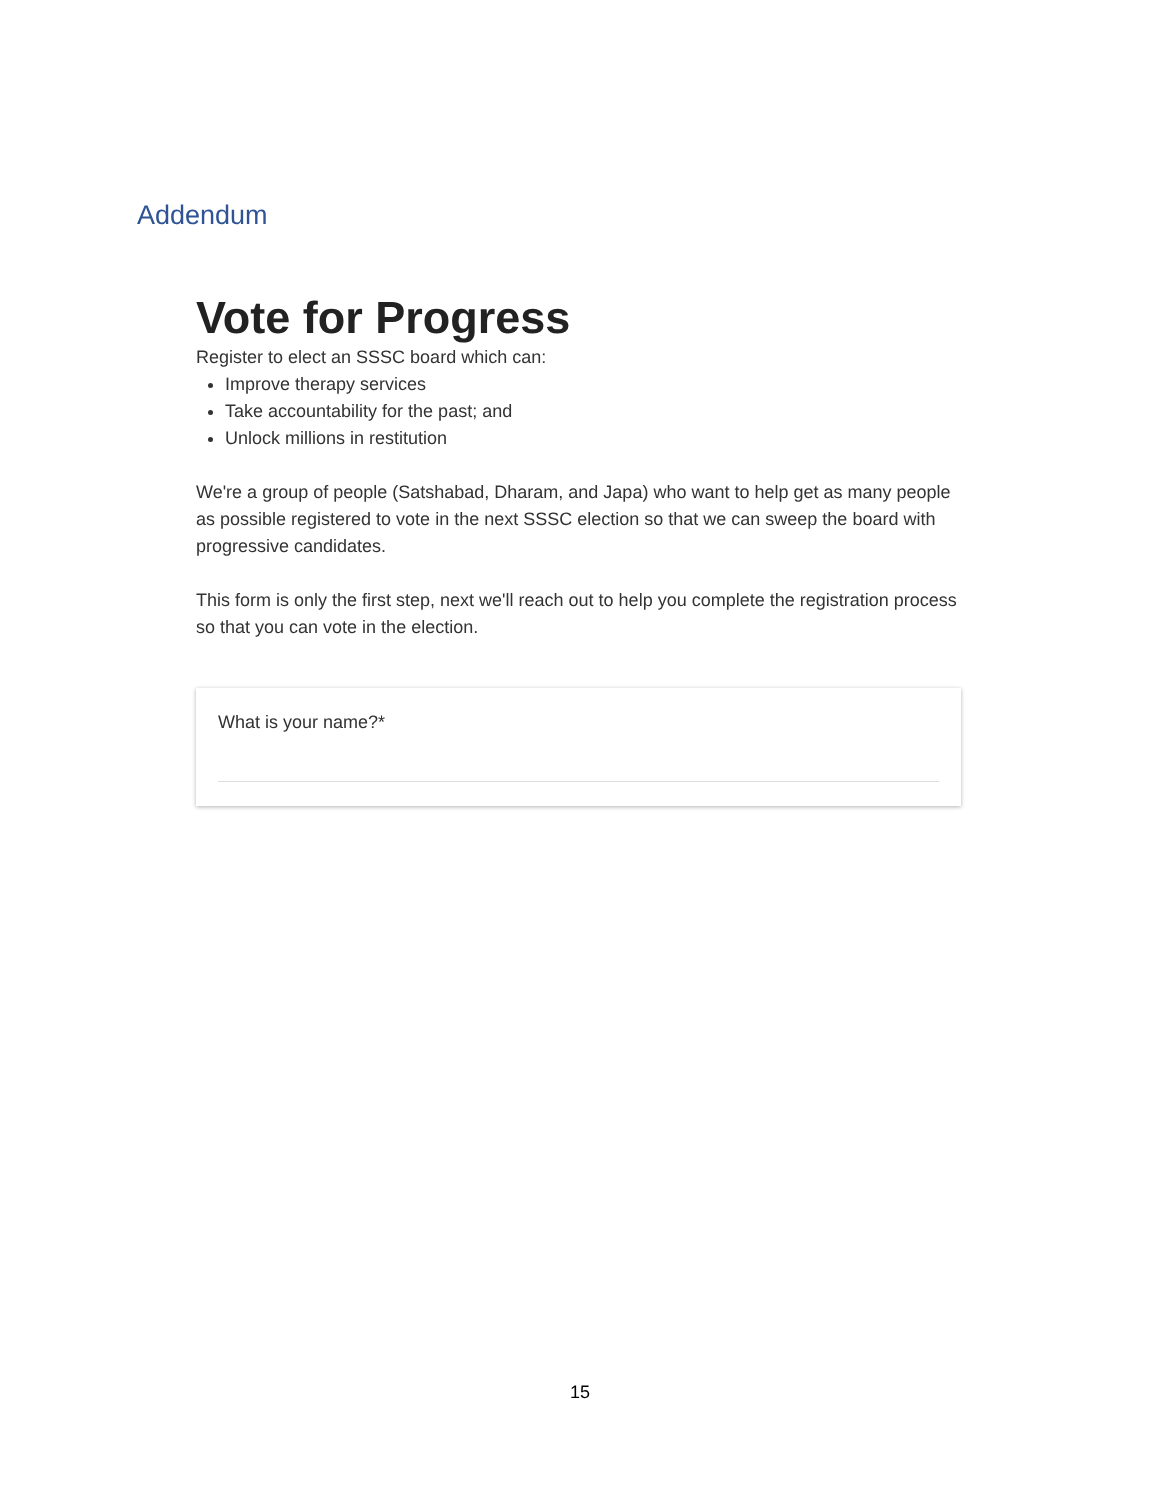Addendum
Vote for Progress
Register to elect an SSSC board which can:
Improve therapy services
Take accountability for the past; and
Unlock millions in restitution
We're a group of people (Satshabad, Dharam, and Japa) who want to help get as many people as possible registered to vote in the next SSSC election so that we can sweep the board with progressive candidates.
This form is only the first step, next we'll reach out to help you complete the registration process so that you can vote in the election.
What is your name?*
15